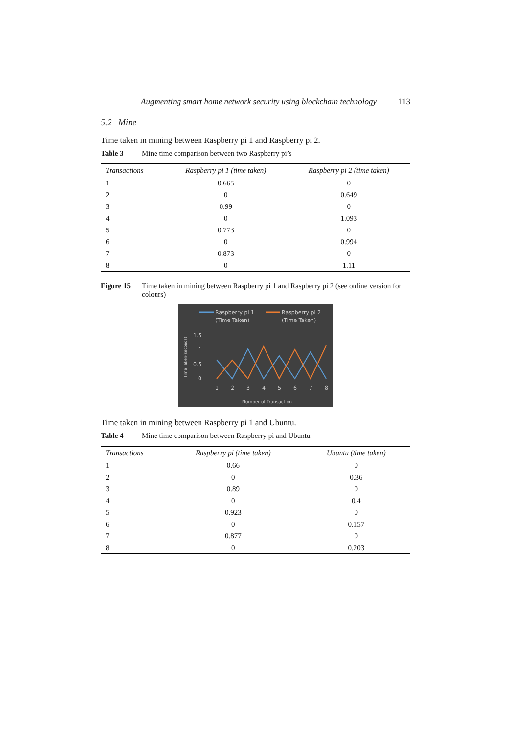Augmenting smart home network security using blockchain technology 113
5.2 Mine
Time taken in mining between Raspberry pi 1 and Raspberry pi 2.
Table 3 Mine time comparison between two Raspberry pi’s
| Transactions | Raspberry pi 1 (time taken) | Raspberry pi 2 (time taken) |
| --- | --- | --- |
| 1 | 0.665 | 0 |
| 2 | 0 | 0.649 |
| 3 | 0.99 | 0 |
| 4 | 0 | 1.093 |
| 5 | 0.773 | 0 |
| 6 | 0 | 0.994 |
| 7 | 0.873 | 0 |
| 8 | 0 | 1.11 |
Figure 15 Time taken in mining between Raspberry pi 1 and Raspberry pi 2 (see online version for colours)
Raspberry pi 1
(Time Taken)
Raspberry pi 2
(Time Taken)
1.5
1
0.5
0
Time Taken(seconds)
1
2
3
4
5
6
7
8
Number of Transaction
Time taken in mining between Raspberry pi 1 and Ubuntu.
Table 4 Mine time comparison between Raspberry pi and Ubuntu
| Transactions | Raspberry pi (time taken) | Ubuntu (time taken) |
| --- | --- | --- |
| 1 | 0.66 | 0 |
| 2 | 0 | 0.36 |
| 3 | 0.89 | 0 |
| 4 | 0 | 0.4 |
| 5 | 0.923 | 0 |
| 6 | 0 | 0.157 |
| 7 | 0.877 | 0 |
| 8 | 0 | 0.203 |